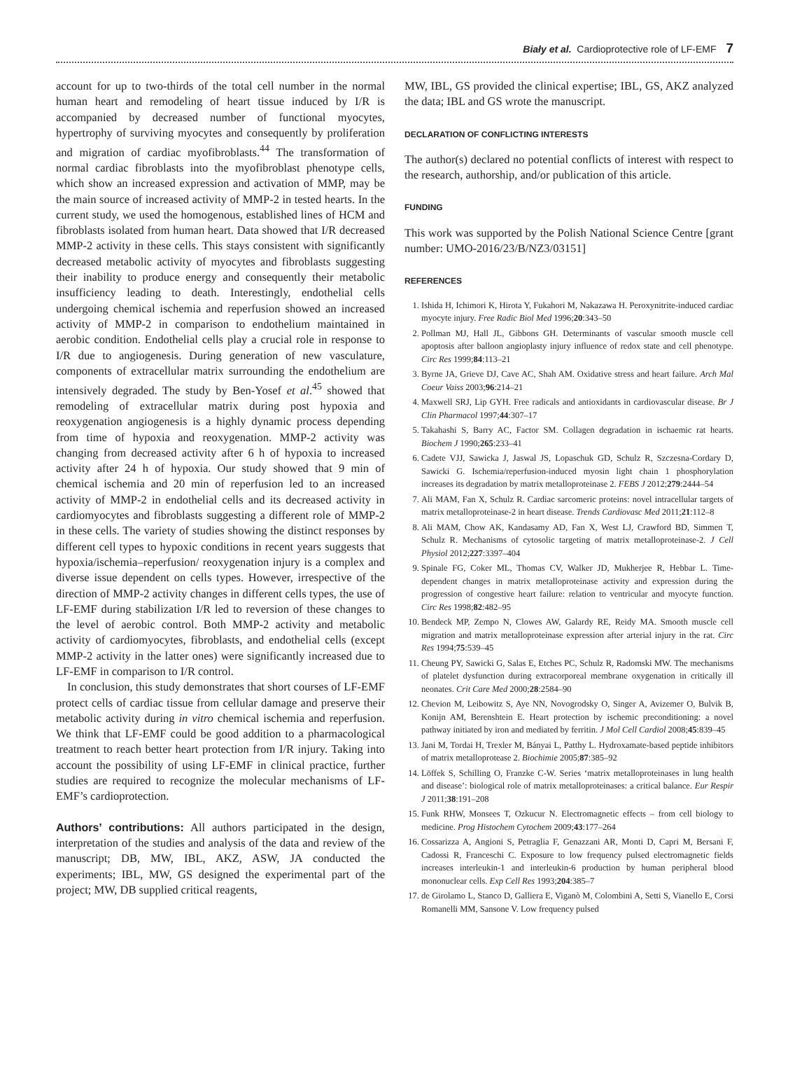Biały et al. Cardioprotective role of LF-EMF 7
account for up to two-thirds of the total cell number in the normal human heart and remodeling of heart tissue induced by I/R is accompanied by decreased number of functional myocytes, hypertrophy of surviving myocytes and consequently by proliferation and migration of cardiac myofibroblasts.<sup>44</sup> The transformation of normal cardiac fibroblasts into the myofibroblast phenotype cells, which show an increased expression and activation of MMP, may be the main source of increased activity of MMP-2 in tested hearts. In the current study, we used the homogenous, established lines of HCM and fibroblasts isolated from human heart. Data showed that I/R decreased MMP-2 activity in these cells. This stays consistent with significantly decreased metabolic activity of myocytes and fibroblasts suggesting their inability to produce energy and consequently their metabolic insufficiency leading to death. Interestingly, endothelial cells undergoing chemical ischemia and reperfusion showed an increased activity of MMP-2 in comparison to endothelium maintained in aerobic condition. Endothelial cells play a crucial role in response to I/R due to angiogenesis. During generation of new vasculature, components of extracellular matrix surrounding the endothelium are intensively degraded. The study by Ben-Yosef et al.<sup>45</sup> showed that remodeling of extracellular matrix during post hypoxia and reoxygenation angiogenesis is a highly dynamic process depending from time of hypoxia and reoxygenation. MMP-2 activity was changing from decreased activity after 6 h of hypoxia to increased activity after 24 h of hypoxia. Our study showed that 9 min of chemical ischemia and 20 min of reperfusion led to an increased activity of MMP-2 in endothelial cells and its decreased activity in cardiomyocytes and fibroblasts suggesting a different role of MMP-2 in these cells. The variety of studies showing the distinct responses by different cell types to hypoxic conditions in recent years suggests that hypoxia/ischemia–reperfusion/ reoxygenation injury is a complex and diverse issue dependent on cells types. However, irrespective of the direction of MMP-2 activity changes in different cells types, the use of LF-EMF during stabilization I/R led to reversion of these changes to the level of aerobic control. Both MMP-2 activity and metabolic activity of cardiomyocytes, fibroblasts, and endothelial cells (except MMP-2 activity in the latter ones) were significantly increased due to LF-EMF in comparison to I/R control.
In conclusion, this study demonstrates that short courses of LF-EMF protect cells of cardiac tissue from cellular damage and preserve their metabolic activity during in vitro chemical ischemia and reperfusion. We think that LF-EMF could be good addition to a pharmacological treatment to reach better heart protection from I/R injury. Taking into account the possibility of using LF-EMF in clinical practice, further studies are required to recognize the molecular mechanisms of LF-EMF’s cardioprotection.
Authors’ contributions: All authors participated in the design, interpretation of the studies and analysis of the data and review of the manuscript; DB, MW, IBL, AKZ, ASW, JA conducted the experiments; IBL, MW, GS designed the experimental part of the project; MW, DB supplied critical reagents,
MW, IBL, GS provided the clinical expertise; IBL, GS, AKZ analyzed the data; IBL and GS wrote the manuscript.
DECLARATION OF CONFLICTING INTERESTS
The author(s) declared no potential conflicts of interest with respect to the research, authorship, and/or publication of this article.
FUNDING
This work was supported by the Polish National Science Centre [grant number: UMO-2016/23/B/NZ3/03151]
REFERENCES
1. Ishida H, Ichimori K, Hirota Y, Fukahori M, Nakazawa H. Peroxynitrite-induced cardiac myocyte injury. Free Radic Biol Med 1996;20:343–50
2. Pollman MJ, Hall JL, Gibbons GH. Determinants of vascular smooth muscle cell apoptosis after balloon angioplasty injury influence of redox state and cell phenotype. Circ Res 1999;84:113–21
3. Byrne JA, Grieve DJ, Cave AC, Shah AM. Oxidative stress and heart failure. Arch Mal Coeur Vaiss 2003;96:214–21
4. Maxwell SRJ, Lip GYH. Free radicals and antioxidants in cardiovascular disease. Br J Clin Pharmacol 1997;44:307–17
5. Takahashi S, Barry AC, Factor SM. Collagen degradation in ischaemic rat hearts. Biochem J 1990;265:233–41
6. Cadete VJJ, Sawicka J, Jaswal JS, Lopaschuk GD, Schulz R, Szczesna-Cordary D, Sawicki G. Ischemia/reperfusion-induced myosin light chain 1 phosphorylation increases its degradation by matrix metalloproteinase 2. FEBS J 2012;279:2444–54
7. Ali MAM, Fan X, Schulz R. Cardiac sarcomeric proteins: novel intracellular targets of matrix metalloproteinase-2 in heart disease. Trends Cardiovasc Med 2011;21:112–8
8. Ali MAM, Chow AK, Kandasamy AD, Fan X, West LJ, Crawford BD, Simmen T, Schulz R. Mechanisms of cytosolic targeting of matrix metalloproteinase-2. J Cell Physiol 2012;227:3397–404
9. Spinale FG, Coker ML, Thomas CV, Walker JD, Mukherjee R, Hebbar L. Time-dependent changes in matrix metalloproteinase activity and expression during the progression of congestive heart failure: relation to ventricular and myocyte function. Circ Res 1998;82:482–95
10. Bendeck MP, Zempo N, Clowes AW, Galardy RE, Reidy MA. Smooth muscle cell migration and matrix metalloproteinase expression after arterial injury in the rat. Circ Res 1994;75:539–45
11. Cheung PY, Sawicki G, Salas E, Etches PC, Schulz R, Radomski MW. The mechanisms of platelet dysfunction during extracorporeal membrane oxygenation in critically ill neonates. Crit Care Med 2000;28:2584–90
12. Chevion M, Leibowitz S, Aye NN, Novogrodsky O, Singer A, Avizemer O, Bulvik B, Konijn AM, Berenshtein E. Heart protection by ischemic preconditioning: a novel pathway initiated by iron and mediated by ferritin. J Mol Cell Cardiol 2008;45:839–45
13. Jani M, Tordai H, Trexler M, Bányai L, Patthy L. Hydroxamate-based peptide inhibitors of matrix metalloprotease 2. Biochimie 2005;87:385–92
14. Löffek S, Schilling O, Franzke C-W. Series ‘matrix metalloproteinases in lung health and disease’: biological role of matrix metalloproteinases: a critical balance. Eur Respir J 2011;38:191–208
15. Funk RHW, Monsees T, Ozkucur N. Electromagnetic effects – from cell biology to medicine. Prog Histochem Cytochem 2009;43:177–264
16. Cossarizza A, Angioni S, Petraglia F, Genazzani AR, Monti D, Capri M, Bersani F, Cadossi R, Franceschi C. Exposure to low frequency pulsed electromagnetic fields increases interleukin-1 and interleukin-6 production by human peripheral blood mononuclear cells. Exp Cell Res 1993;204:385–7
17. de Girolamo L, Stanco D, Galliera E, Viganò M, Colombini A, Setti S, Vianello E, Corsi Romanelli MM, Sansone V. Low frequency pulsed